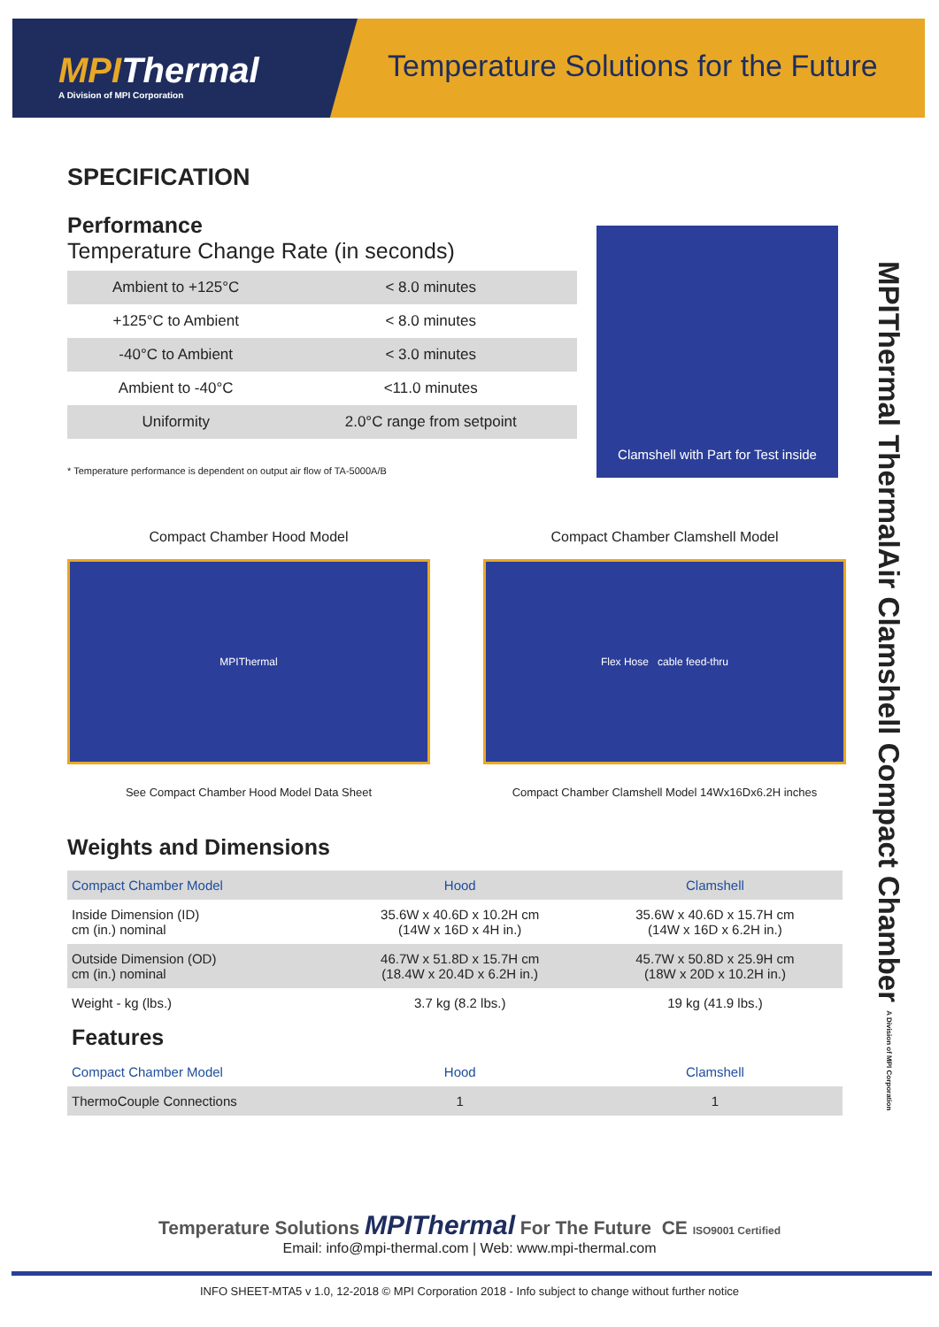MPIThermal
A Division of MPI Corporation
Temperature Solutions for the Future
SPECIFICATION
Performance
Temperature Change Rate (in seconds)
| Ambient to +125°C | < 8.0 minutes |
| +125°C to Ambient | < 8.0 minutes |
| -40°C to Ambient | < 3.0 minutes |
| Ambient to -40°C | <11.0 minutes |
| Uniformity | 2.0°C range from setpoint |
* Temperature performance is dependent on output air flow of TA-5000A/B
Clamshell with Part for Test inside
Compact Chamber Hood Model
MPIThermal
See Compact Chamber Hood Model Data Sheet
Compact Chamber Clamshell Model
Flex Hose cable feed-thru
Compact Chamber Clamshell Model 14Wx16Dx6.2H inches
Weights and Dimensions
| Compact Chamber Model | Hood | Clamshell |
| Inside Dimension (ID) cm (in.) nominal | 35.6W x 40.6D x 10.2H cm (14W x 16D x 4H in.) | 35.6W x 40.6D x 15.7H cm (14W x 16D x 6.2H in.) |
| Outside Dimension (OD) cm (in.) nominal | 46.7W x 51.8D x 15.7H cm (18.4W x 20.4D x 6.2H in.) | 45.7W x 50.8D x 25.9H cm (18W x 20D x 10.2H in.) |
| Weight - kg (lbs.) | 3.7 kg (8.2 lbs.) | 19 kg (41.9 lbs.) |
| Features | | |
| Compact Chamber Model | Hood | Clamshell |
| ThermoCouple Connections | 1 | 1 |
MPIThermal ThermalAir Clamshell Compact Chamber A Division of MPI Corporation
Temperature Solutions MPIThermal For The Future CE ISO9001 Certified
Email: info@mpi-thermal.com | Web: www.mpi-thermal.com
INFO SHEET-MTA5 v 1.0, 12-2018 © MPI Corporation 2018 - Info subject to change without further notice